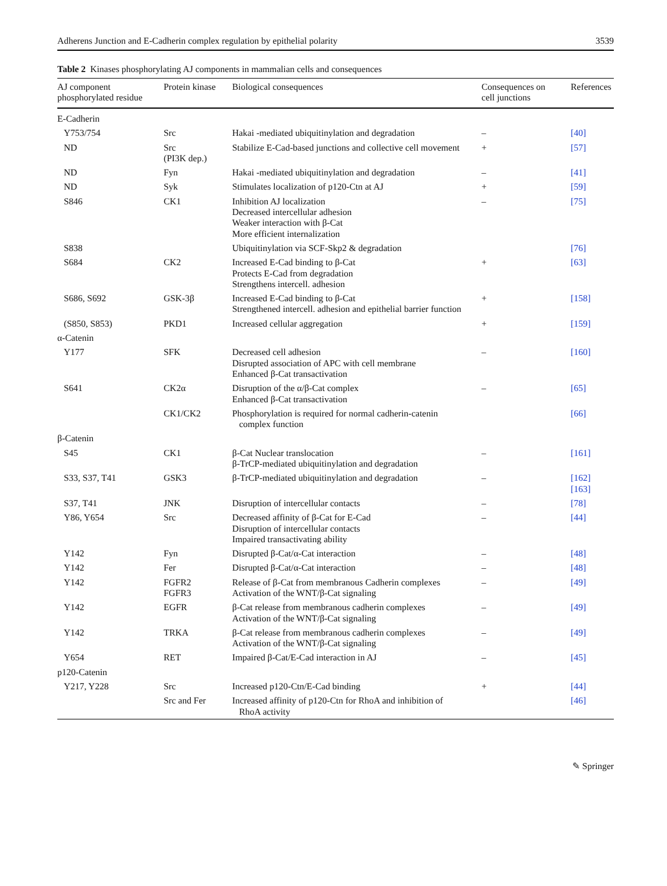Adherens Junction and E-Cadherin complex regulation by epithelial polarity 3539
Table 2 Kinases phosphorylating AJ components in mammalian cells and consequences
| AJ component phosphorylated residue | Protein kinase | Biological consequences | Consequences on cell junctions | References |
| --- | --- | --- | --- | --- |
| E-Cadherin | | | | |
| Y753/754 | Src | Hakai -mediated ubiquitinylation and degradation | – | [40] |
| ND | Src (PI3K dep.) | Stabilize E-Cad-based junctions and collective cell movement | + | [57] |
| ND | Fyn | Hakai -mediated ubiquitinylation and degradation | – | [41] |
| ND | Syk | Stimulates localization of p120-Ctn at AJ | + | [59] |
| S846 | CK1 | Inhibition AJ localization Decreased intercellular adhesion Weaker interaction with β-Cat More efficient internalization | – | [75] |
| S838 | | Ubiquitinylation via SCF-Skp2 & degradation | | [76] |
| S684 | CK2 | Increased E-Cad binding to β-Cat Protects E-Cad from degradation Strengthens intercell. adhesion | + | [63] |
| S686, S692 | GSK-3β | Increased E-Cad binding to β-Cat Strengthened intercell. adhesion and epithelial barrier function | + | [158] |
| (S850, S853) | PKD1 | Increased cellular aggregation | + | [159] |
| α-Catenin | | | | |
| Y177 | SFK | Decreased cell adhesion Disrupted association of APC with cell membrane Enhanced β-Cat transactivation | – | [160] |
| S641 | CK2α | Disruption of the α/β-Cat complex Enhanced β-Cat transactivation | – | [65] |
| | CK1/CK2 | Phosphorylation is required for normal cadherin-catenin complex function | | [66] |
| β-Catenin | | | | |
| S45 | CK1 | β-Cat Nuclear translocation β-TrCP-mediated ubiquitinylation and degradation | – | [161] |
| S33, S37, T41 | GSK3 | β-TrCP-mediated ubiquitinylation and degradation | – | [162] [163] |
| S37, T41 | JNK | Disruption of intercellular contacts | – | [78] |
| Y86, Y654 | Src | Decreased affinity of β-Cat for E-Cad Disruption of intercellular contacts Impaired transactivating ability | – | [44] |
| Y142 | Fyn | Disrupted β-Cat/α-Cat interaction | – | [48] |
| Y142 | Fer | Disrupted β-Cat/α-Cat interaction | – | [48] |
| Y142 | FGFR2 FGFR3 | Release of β-Cat from membranous Cadherin complexes Activation of the WNT/β-Cat signaling | – | [49] |
| Y142 | EGFR | β-Cat release from membranous cadherin complexes Activation of the WNT/β-Cat signaling | – | [49] |
| Y142 | TRKA | β-Cat release from membranous cadherin complexes Activation of the WNT/β-Cat signaling | – | [49] |
| Y654 | RET | Impaired β-Cat/E-Cad interaction in AJ | – | [45] |
| p120-Catenin | | | | |
| Y217, Y228 | Src | Increased p120-Ctn/E-Cad binding | + | [44] |
| | Src and Fer | Increased affinity of p120-Ctn for RhoA and inhibition of RhoA activity | | [46] |
✎ Springer